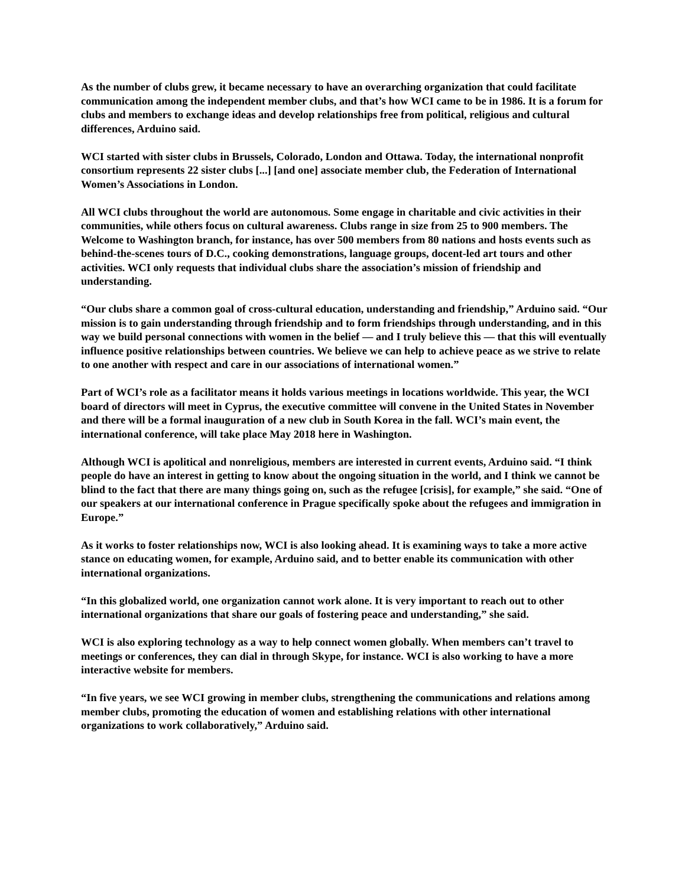As the number of clubs grew, it became necessary to have an overarching organization that could facilitate communication among the independent member clubs, and that’s how WCI came to be in 1986. It is a forum for clubs and members to exchange ideas and develop relationships free from political, religious and cultural differences, Arduino said.
WCI started with sister clubs in Brussels, Colorado, London and Ottawa. Today, the international nonprofit consortium represents 22 sister clubs [...] [and one] associate member club, the Federation of International Women’s Associations in London.
All WCI clubs throughout the world are autonomous. Some engage in charitable and civic activities in their communities, while others focus on cultural awareness. Clubs range in size from 25 to 900 members. The Welcome to Washington branch, for instance, has over 500 members from 80 nations and hosts events such as behind-the-scenes tours of D.C., cooking demonstrations, language groups, docent-led art tours and other activities. WCI only requests that individual clubs share the association’s mission of friendship and understanding.
“Our clubs share a common goal of cross-cultural education, understanding and friendship,” Arduino said. “Our mission is to gain understanding through friendship and to form friendships through understanding, and in this way we build personal connections with women in the belief — and I truly believe this — that this will eventually influence positive relationships between countries. We believe we can help to achieve peace as we strive to relate to one another with respect and care in our associations of international women.”
Part of WCI’s role as a facilitator means it holds various meetings in locations worldwide. This year, the WCI board of directors will meet in Cyprus, the executive committee will convene in the United States in November and there will be a formal inauguration of a new club in South Korea in the fall. WCI’s main event, the international conference, will take place May 2018 here in Washington.
Although WCI is apolitical and nonreligious, members are interested in current events, Arduino said. “I think people do have an interest in getting to know about the ongoing situation in the world, and I think we cannot be blind to the fact that there are many things going on, such as the refugee [crisis], for example,” she said. “One of our speakers at our international conference in Prague specifically spoke about the refugees and immigration in Europe.”
As it works to foster relationships now, WCI is also looking ahead. It is examining ways to take a more active stance on educating women, for example, Arduino said, and to better enable its communication with other international organizations.
“In this globalized world, one organization cannot work alone. It is very important to reach out to other international organizations that share our goals of fostering peace and understanding,” she said.
WCI is also exploring technology as a way to help connect women globally. When members can’t travel to meetings or conferences, they can dial in through Skype, for instance. WCI is also working to have a more interactive website for members.
“In five years, we see WCI growing in member clubs, strengthening the communications and relations among member clubs, promoting the education of women and establishing relations with other international organizations to work collaboratively,” Arduino said.